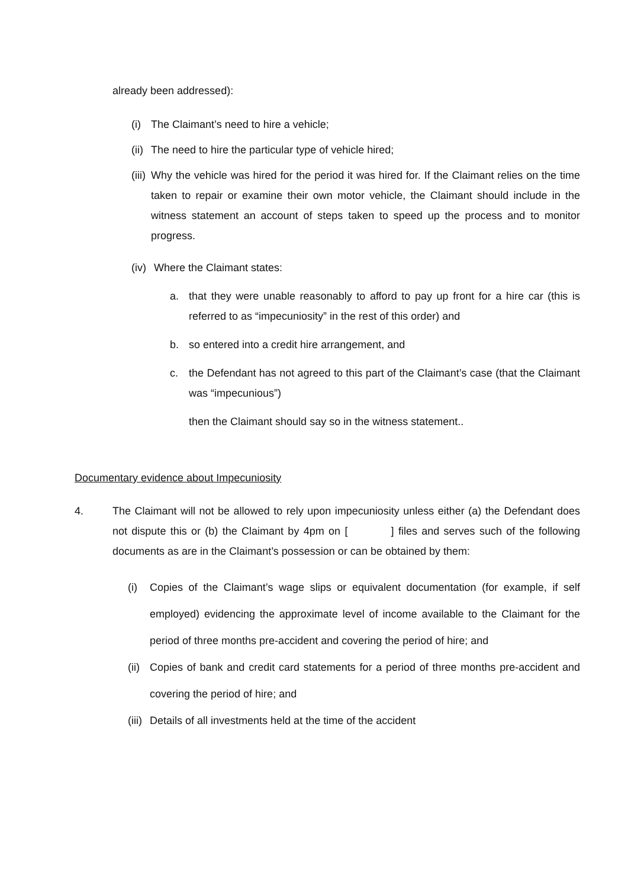already been addressed):
(i) The Claimant’s need to hire a vehicle;
(ii) The need to hire the particular type of vehicle hired;
(iii) Why the vehicle was hired for the period it was hired for. If the Claimant relies on the time taken to repair or examine their own motor vehicle, the Claimant should include in the witness statement an account of steps taken to speed up the process and to monitor progress.
(iv) Where the Claimant states:
a. that they were unable reasonably to afford to pay up front for a hire car (this is referred to as “impecuniosity” in the rest of this order) and
b. so entered into a credit hire arrangement, and
c. the Defendant has not agreed to this part of the Claimant’s case (that the Claimant was “impecunious”)
then the Claimant should say so in the witness statement..
Documentary evidence about Impecuniosity
4. The Claimant will not be allowed to rely upon impecuniosity unless either (a) the Defendant does not dispute this or (b) the Claimant by 4pm on [ ] files and serves such of the following documents as are in the Claimant’s possession or can be obtained by them:
(i) Copies of the Claimant’s wage slips or equivalent documentation (for example, if self employed) evidencing the approximate level of income available to the Claimant for the period of three months pre-accident and covering the period of hire; and
(ii) Copies of bank and credit card statements for a period of three months pre-accident and covering the period of hire; and
(iii) Details of all investments held at the time of the accident